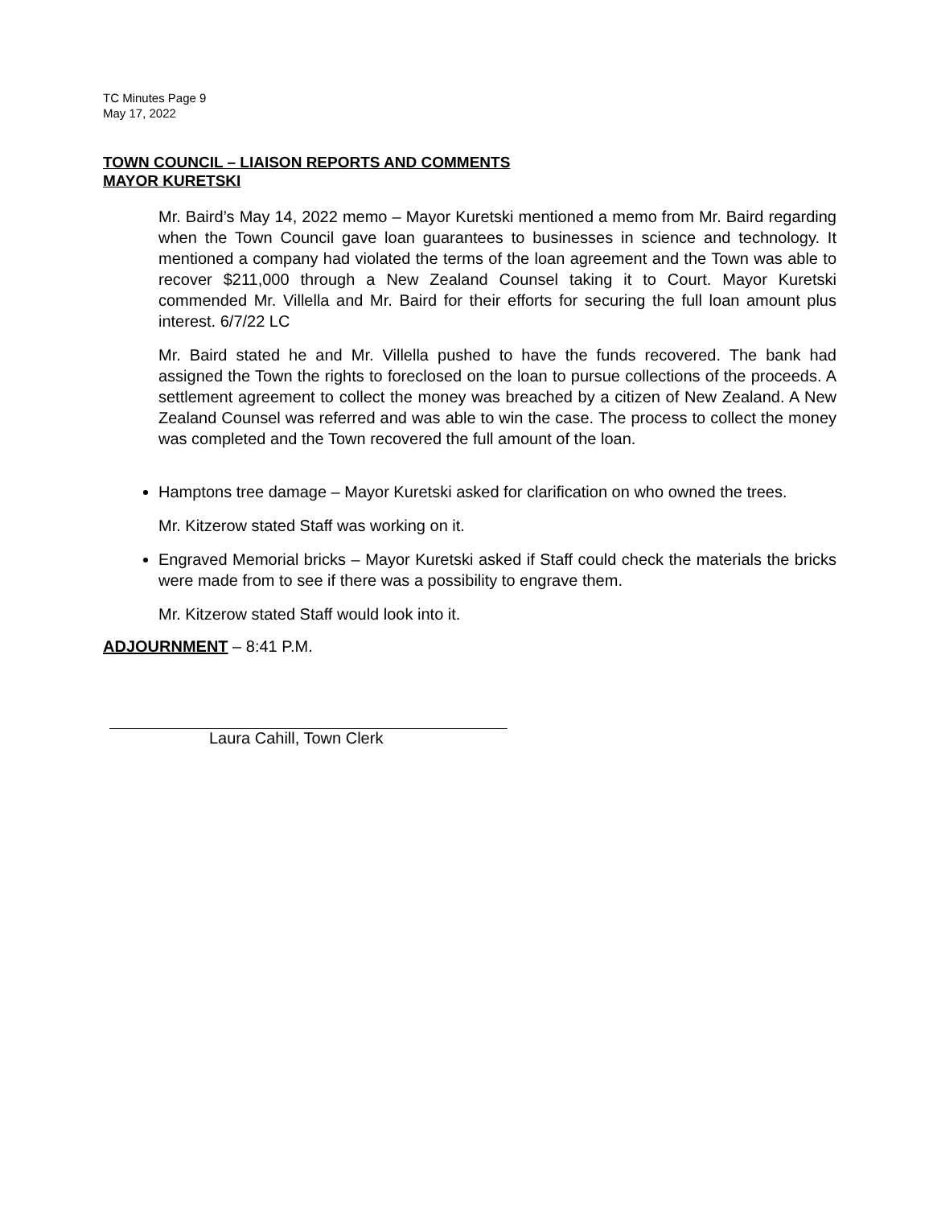TC Minutes Page 9
May 17, 2022
TOWN COUNCIL – LIAISON REPORTS AND COMMENTS
MAYOR KURETSKI
Mr. Baird’s May 14, 2022 memo – Mayor Kuretski mentioned a memo from Mr. Baird regarding when the Town Council gave loan guarantees to businesses in science and technology. It mentioned a company had violated the terms of the loan agreement and the Town was able to recover $211,000 through a New Zealand Counsel taking it to Court. Mayor Kuretski commended Mr. Villella and Mr. Baird for their efforts for securing the full loan amount plus interest. 6/7/22 LC
Mr. Baird stated he and Mr. Villella pushed to have the funds recovered. The bank had assigned the Town the rights to foreclosed on the loan to pursue collections of the proceeds. A settlement agreement to collect the money was breached by a citizen of New Zealand. A New Zealand Counsel was referred and was able to win the case. The process to collect the money was completed and the Town recovered the full amount of the loan.
Hamptons tree damage – Mayor Kuretski asked for clarification on who owned the trees.
Mr. Kitzerow stated Staff was working on it.
Engraved Memorial bricks – Mayor Kuretski asked if Staff could check the materials the bricks were made from to see if there was a possibility to engrave them.
Mr. Kitzerow stated Staff would look into it.
ADJOURNMENT – 8:41 P.M.
Laura Cahill, Town Clerk